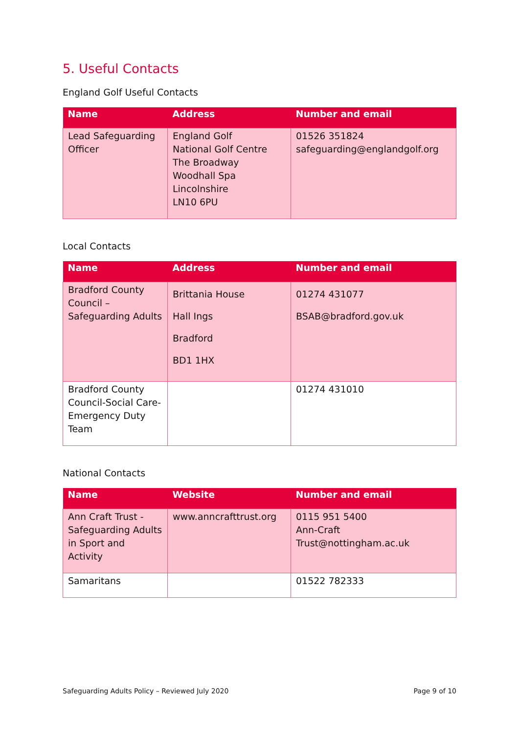5. Useful Contacts
England Golf Useful Contacts
| Name | Address | Number and email |
| --- | --- | --- |
| Lead Safeguarding Officer | England Golf National Golf Centre The Broadway Woodhall Spa Lincolnshire LN10 6PU | 01526 351824 safeguarding@englandgolf.org |
Local Contacts
| Name | Address | Number and email |
| --- | --- | --- |
| Bradford County Council – Safeguarding Adults | Brittania House Hall Ings Bradford BD1 1HX | 01274 431077 BSAB@bradford.gov.uk |
| Bradford County Council-Social Care-Emergency Duty Team | | 01274 431010 |
National Contacts
| Name | Website | Number and email |
| --- | --- | --- |
| Ann Craft Trust - Safeguarding Adults in Sport and Activity | www.anncrafttrust.org | 0115 951 5400 Ann-Craft Trust@nottingham.ac.uk |
| Samaritans | | 01522 782333 |
Safeguarding Adults Policy – Reviewed July 2020 Page 9 of 10